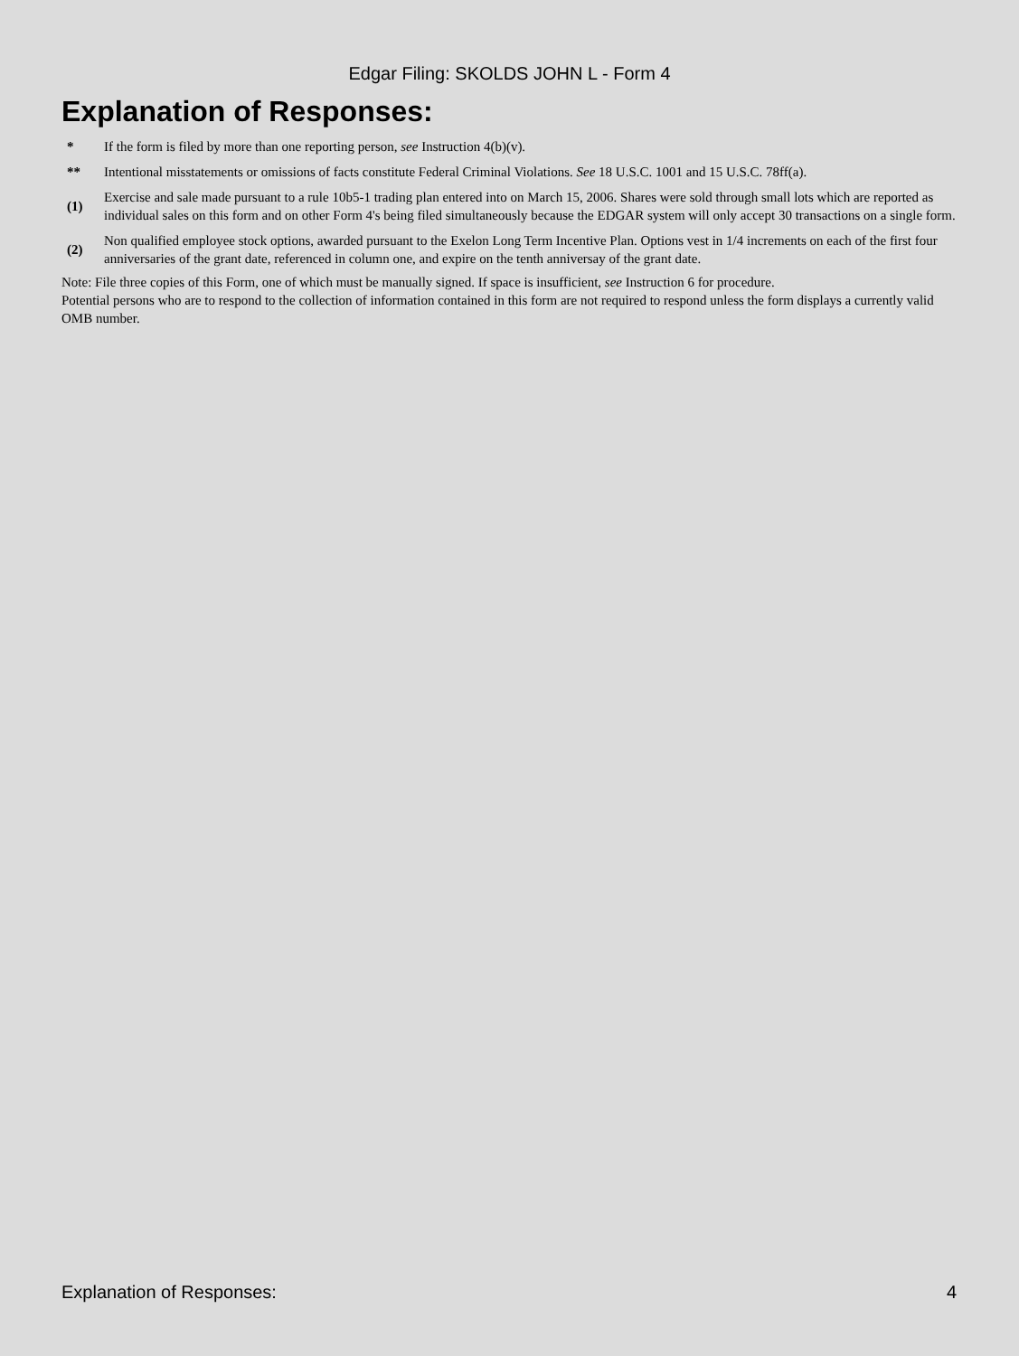Edgar Filing: SKOLDS JOHN L - Form 4
Explanation of Responses:
| * | If the form is filed by more than one reporting person, see Instruction 4(b)(v). |
| ** | Intentional misstatements or omissions of facts constitute Federal Criminal Violations. See 18 U.S.C. 1001 and 15 U.S.C. 78ff(a). |
| (1) | Exercise and sale made pursuant to a rule 10b5-1 trading plan entered into on March 15, 2006. Shares were sold through small lots which are reported as individual sales on this form and on other Form 4's being filed simultaneously because the EDGAR system will only accept 30 transactions on a single form. |
| (2) | Non qualified employee stock options, awarded pursuant to the Exelon Long Term Incentive Plan. Options vest in 1/4 increments on each of the first four anniversaries of the grant date, referenced in column one, and expire on the tenth anniversay of the grant date. |
Note: File three copies of this Form, one of which must be manually signed. If space is insufficient, see Instruction 6 for procedure.
Potential persons who are to respond to the collection of information contained in this form are not required to respond unless the form displays a currently valid OMB number.
Explanation of Responses: 4